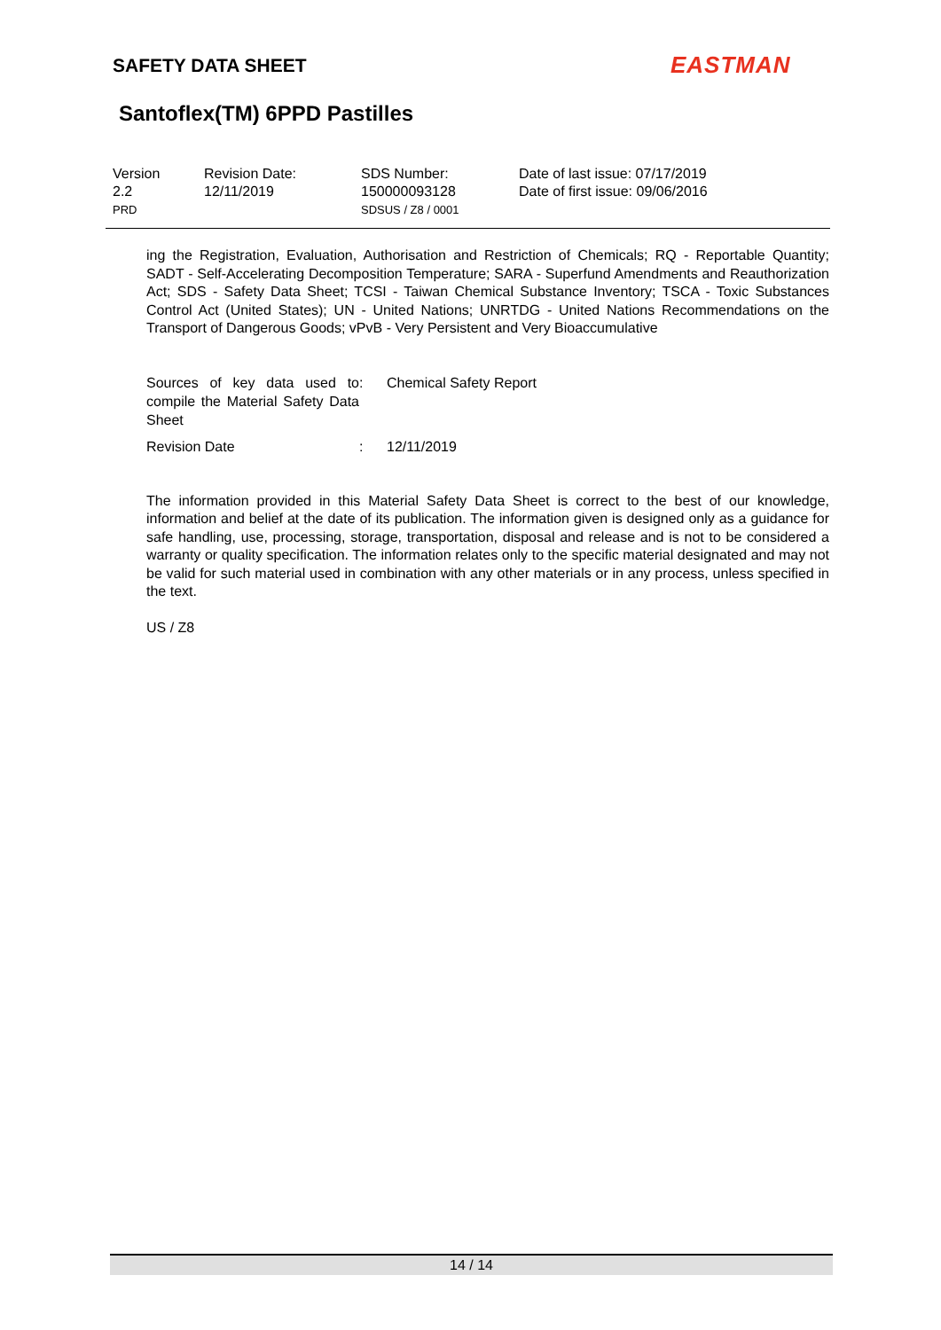SAFETY DATA SHEET EASTMAN
Santoflex(TM) 6PPD Pastilles
Version
2.2
PRD
Revision Date:
12/11/2019
SDS Number:
150000093128
SDSUS / Z8 / 0001
Date of last issue: 07/17/2019
Date of first issue: 09/06/2016
ing the Registration, Evaluation, Authorisation and Restriction of Chemicals; RQ - Reportable Quantity; SADT - Self-Accelerating Decomposition Temperature; SARA - Superfund Amendments and Reauthorization Act; SDS - Safety Data Sheet; TCSI - Taiwan Chemical Substance Inventory; TSCA - Toxic Substances Control Act (United States); UN - United Nations; UNRTDG - United Nations Recommendations on the Transport of Dangerous Goods; vPvB - Very Persistent and Very Bioaccumulative
| Sources of key data used to compile the Material Safety Data Sheet | : | Chemical Safety Report |
| Revision Date | : | 12/11/2019 |
The information provided in this Material Safety Data Sheet is correct to the best of our knowledge, information and belief at the date of its publication. The information given is designed only as a guidance for safe handling, use, processing, storage, transportation, disposal and release and is not to be considered a warranty or quality specification. The information relates only to the specific material designated and may not be valid for such material used in combination with any other materials or in any process, unless specified in the text.
US / Z8
14 / 14